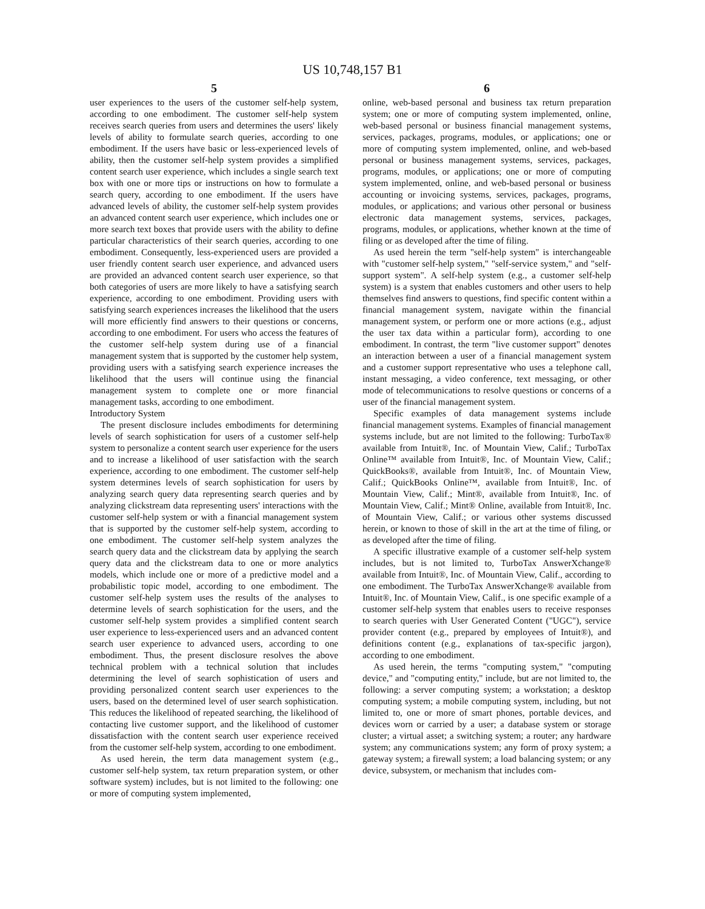US 10,748,157 B1
5
user experiences to the users of the customer self-help system, according to one embodiment. The customer self-help system receives search queries from users and determines the users' likely levels of ability to formulate search queries, according to one embodiment. If the users have basic or less-experienced levels of ability, then the customer self-help system provides a simplified content search user experience, which includes a single search text box with one or more tips or instructions on how to formulate a search query, according to one embodiment. If the users have advanced levels of ability, the customer self-help system provides an advanced content search user experience, which includes one or more search text boxes that provide users with the ability to define particular characteristics of their search queries, according to one embodiment. Consequently, less-experienced users are provided a user friendly content search user experience, and advanced users are provided an advanced content search user experience, so that both categories of users are more likely to have a satisfying search experience, according to one embodiment. Providing users with satisfying search experiences increases the likelihood that the users will more efficiently find answers to their questions or concerns, according to one embodiment. For users who access the features of the customer self-help system during use of a financial management system that is supported by the customer help system, providing users with a satisfying search experience increases the likelihood that the users will continue using the financial management system to complete one or more financial management tasks, according to one embodiment.
Introductory System
The present disclosure includes embodiments for determining levels of search sophistication for users of a customer self-help system to personalize a content search user experience for the users and to increase a likelihood of user satisfaction with the search experience, according to one embodiment. The customer self-help system determines levels of search sophistication for users by analyzing search query data representing search queries and by analyzing clickstream data representing users' interactions with the customer self-help system or with a financial management system that is supported by the customer self-help system, according to one embodiment. The customer self-help system analyzes the search query data and the clickstream data by applying the search query data and the clickstream data to one or more analytics models, which include one or more of a predictive model and a probabilistic topic model, according to one embodiment. The customer self-help system uses the results of the analyses to determine levels of search sophistication for the users, and the customer self-help system provides a simplified content search user experience to less-experienced users and an advanced content search user experience to advanced users, according to one embodiment. Thus, the present disclosure resolves the above technical problem with a technical solution that includes determining the level of search sophistication of users and providing personalized content search user experiences to the users, based on the determined level of user search sophistication. This reduces the likelihood of repeated searching, the likelihood of contacting live customer support, and the likelihood of customer dissatisfaction with the content search user experience received from the customer self-help system, according to one embodiment.
As used herein, the term data management system (e.g., customer self-help system, tax return preparation system, or other software system) includes, but is not limited to the following: one or more of computing system implemented,
6
online, web-based personal and business tax return preparation system; one or more of computing system implemented, online, web-based personal or business financial management systems, services, packages, programs, modules, or applications; one or more of computing system implemented, online, and web-based personal or business management systems, services, packages, programs, modules, or applications; one or more of computing system implemented, online, and web-based personal or business accounting or invoicing systems, services, packages, programs, modules, or applications; and various other personal or business electronic data management systems, services, packages, programs, modules, or applications, whether known at the time of filing or as developed after the time of filing.
As used herein the term "self-help system" is interchangeable with "customer self-help system," "self-service system," and "self-support system". A self-help system (e.g., a customer self-help system) is a system that enables customers and other users to help themselves find answers to questions, find specific content within a financial management system, navigate within the financial management system, or perform one or more actions (e.g., adjust the user tax data within a particular form), according to one embodiment. In contrast, the term "live customer support" denotes an interaction between a user of a financial management system and a customer support representative who uses a telephone call, instant messaging, a video conference, text messaging, or other mode of telecommunications to resolve questions or concerns of a user of the financial management system.
Specific examples of data management systems include financial management systems. Examples of financial management systems include, but are not limited to the following: TurboTax® available from Intuit®, Inc. of Mountain View, Calif.; TurboTax Online™ available from Intuit®, Inc. of Mountain View, Calif.; QuickBooks®, available from Intuit®, Inc. of Mountain View, Calif.; QuickBooks Online™, available from Intuit®, Inc. of Mountain View, Calif.; Mint®, available from Intuit®, Inc. of Mountain View, Calif.; Mint® Online, available from Intuit®, Inc. of Mountain View, Calif.; or various other systems discussed herein, or known to those of skill in the art at the time of filing, or as developed after the time of filing.
A specific illustrative example of a customer self-help system includes, but is not limited to, TurboTax AnswerXchange® available from Intuit®, Inc. of Mountain View, Calif., according to one embodiment. The TurboTax AnswerXchange® available from Intuit®, Inc. of Mountain View, Calif., is one specific example of a customer self-help system that enables users to receive responses to search queries with User Generated Content ("UGC"), service provider content (e.g., prepared by employees of Intuit®), and definitions content (e.g., explanations of tax-specific jargon), according to one embodiment.
As used herein, the terms "computing system," "computing device," and "computing entity," include, but are not limited to, the following: a server computing system; a workstation; a desktop computing system; a mobile computing system, including, but not limited to, one or more of smart phones, portable devices, and devices worn or carried by a user; a database system or storage cluster; a virtual asset; a switching system; a router; any hardware system; any communications system; any form of proxy system; a gateway system; a firewall system; a load balancing system; or any device, subsystem, or mechanism that includes com-